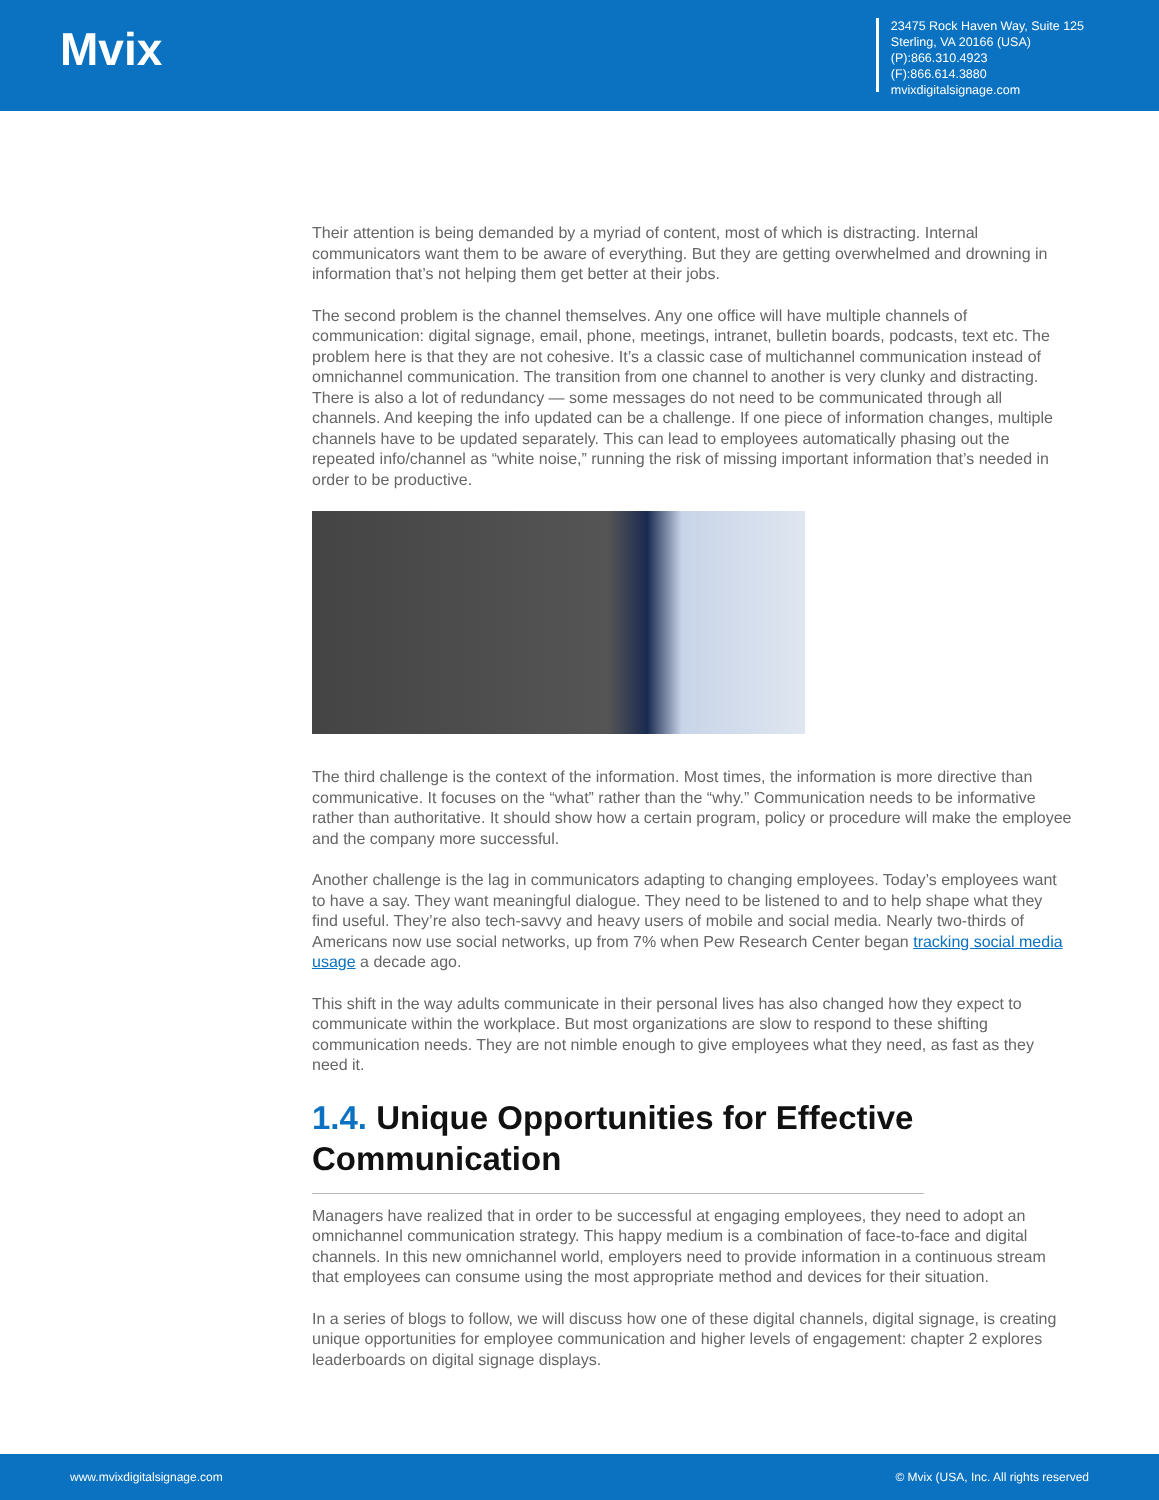Mvix
23475 Rock Haven Way, Suite 125
Sterling, VA 20166 (USA)
(P):866.310.4923
(F):866.614.3880
mvixdigitalsignage.com
Their attention is being demanded by a myriad of content, most of which is distracting. Internal communicators want them to be aware of everything. But they are getting overwhelmed and drowning in information that’s not helping them get better at their jobs.
The second problem is the channel themselves. Any one office will have multiple channels of communication: digital signage, email, phone, meetings, intranet, bulletin boards, podcasts, text etc. The problem here is that they are not cohesive. It’s a classic case of multichannel communication instead of omnichannel communication. The transition from one channel to another is very clunky and distracting. There is also a lot of redundancy — some messages do not need to be communicated through all channels. And keeping the info updated can be a challenge. If one piece of information changes, multiple channels have to be updated separately. This can lead to employees automatically phasing out the repeated info/channel as “white noise,” running the risk of missing important information that’s needed in order to be productive.
The third challenge is the context of the information. Most times, the information is more directive than communicative. It focuses on the “what” rather than the “why.” Communication needs to be informative rather than authoritative. It should show how a certain program, policy or procedure will make the employee and the company more successful.
Another challenge is the lag in communicators adapting to changing employees. Today’s employees want to have a say. They want meaningful dialogue. They need to be listened to and to help shape what they find useful. They’re also tech-savvy and heavy users of mobile and social media. Nearly two-thirds of Americans now use social networks, up from 7% when Pew Research Center began tracking social media usage a decade ago.
This shift in the way adults communicate in their personal lives has also changed how they expect to communicate within the workplace. But most organizations are slow to respond to these shifting communication needs. They are not nimble enough to give employees what they need, as fast as they need it.
1.4. Unique Opportunities for Effective Communication
Managers have realized that in order to be successful at engaging employees, they need to adopt an omnichannel communication strategy. This happy medium is a combination of face-to-face and digital channels. In this new omnichannel world, employers need to provide information in a continuous stream that employees can consume using the most appropriate method and devices for their situation.
In a series of blogs to follow, we will discuss how one of these digital channels, digital signage, is creating unique opportunities for employee communication and higher levels of engagement: chapter 2 explores leaderboards on digital signage displays.
www.mvixdigitalsignage.com © Mvix (USA, Inc. All rights reserved